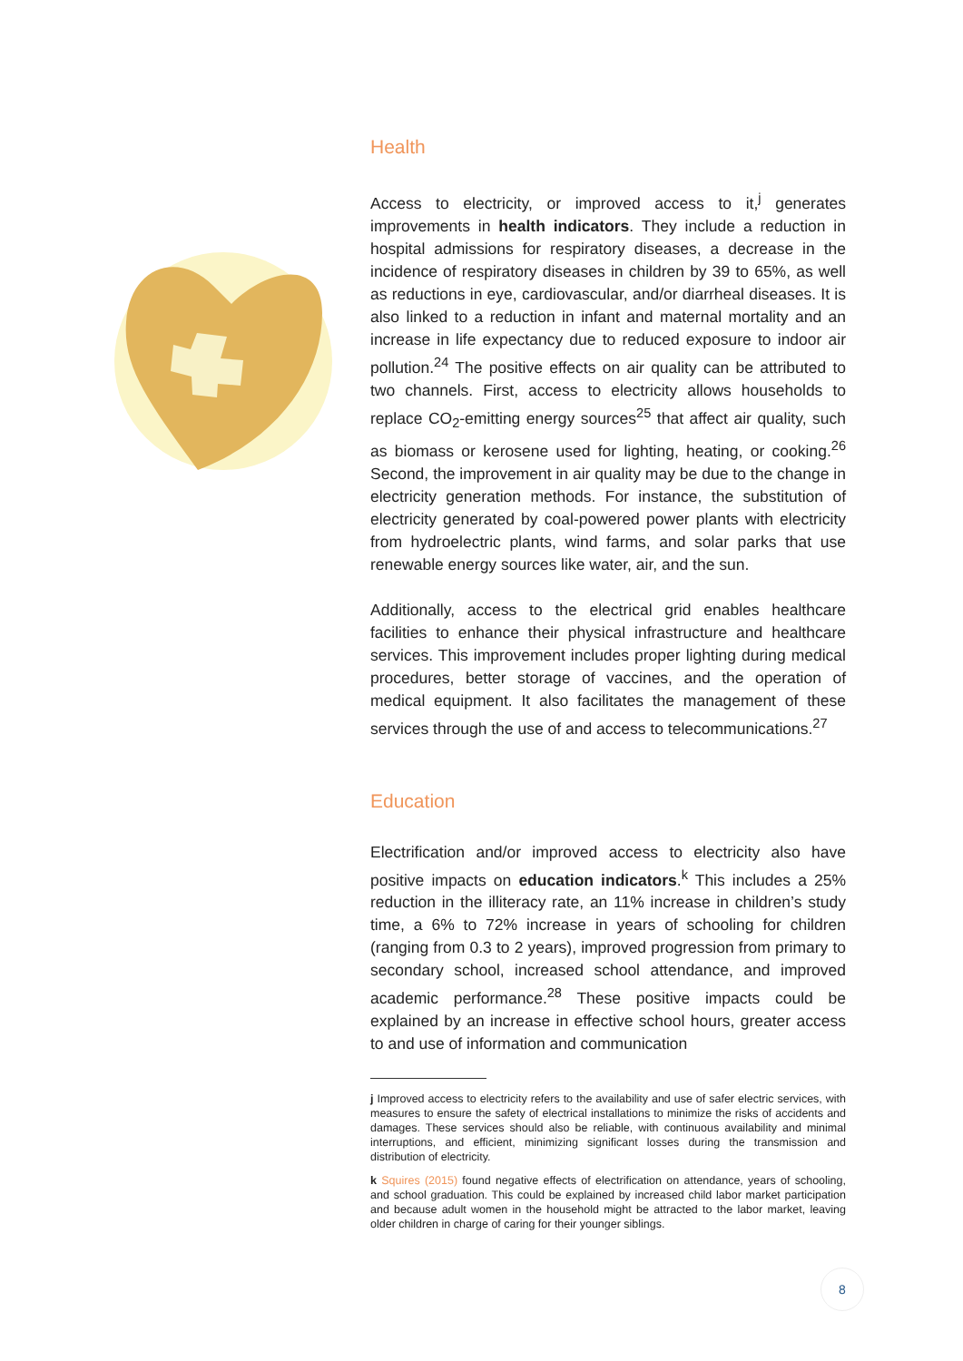Health
Access to electricity, or improved access to it,<sup>j</sup> generates improvements in health indicators. They include a reduction in hospital admissions for respiratory diseases, a decrease in the incidence of respiratory diseases in children by 39 to 65%, as well as reductions in eye, cardiovascular, and/or diarrheal diseases. It is also linked to a reduction in infant and maternal mortality and an increase in life expectancy due to reduced exposure to indoor air pollution.<sup>24</sup> The positive effects on air quality can be attributed to two channels. First, access to electricity allows households to replace CO<sub>2</sub>-emitting energy sources<sup>25</sup> that affect air quality, such as biomass or kerosene used for lighting, heating, or cooking.<sup>26</sup> Second, the improvement in air quality may be due to the change in electricity generation methods. For instance, the substitution of electricity generated by coal-powered power plants with electricity from hydroelectric plants, wind farms, and solar parks that use renewable energy sources like water, air, and the sun.
Additionally, access to the electrical grid enables healthcare facilities to enhance their physical infrastructure and healthcare services. This improvement includes proper lighting during medical procedures, better storage of vaccines, and the operation of medical equipment. It also facilitates the management of these services through the use of and access to telecommunications.<sup>27</sup>
Education
Electrification and/or improved access to electricity also have positive impacts on education indicators.<sup>k</sup> This includes a 25% reduction in the illiteracy rate, an 11% increase in children’s study time, a 6% to 72% increase in years of schooling for children (ranging from 0.3 to 2 years), improved progression from primary to secondary school, increased school attendance, and improved academic performance.<sup>28</sup> These positive impacts could be explained by an increase in effective school hours, greater access to and use of information and communication
j Improved access to electricity refers to the availability and use of safer electric services, with measures to ensure the safety of electrical installations to minimize the risks of accidents and damages. These services should also be reliable, with continuous availability and minimal interruptions, and efficient, minimizing significant losses during the transmission and distribution of electricity.
k Squires (2015) found negative effects of electrification on attendance, years of schooling, and school graduation. This could be explained by increased child labor market participation and because adult women in the household might be attracted to the labor market, leaving older children in charge of caring for their younger siblings.
8